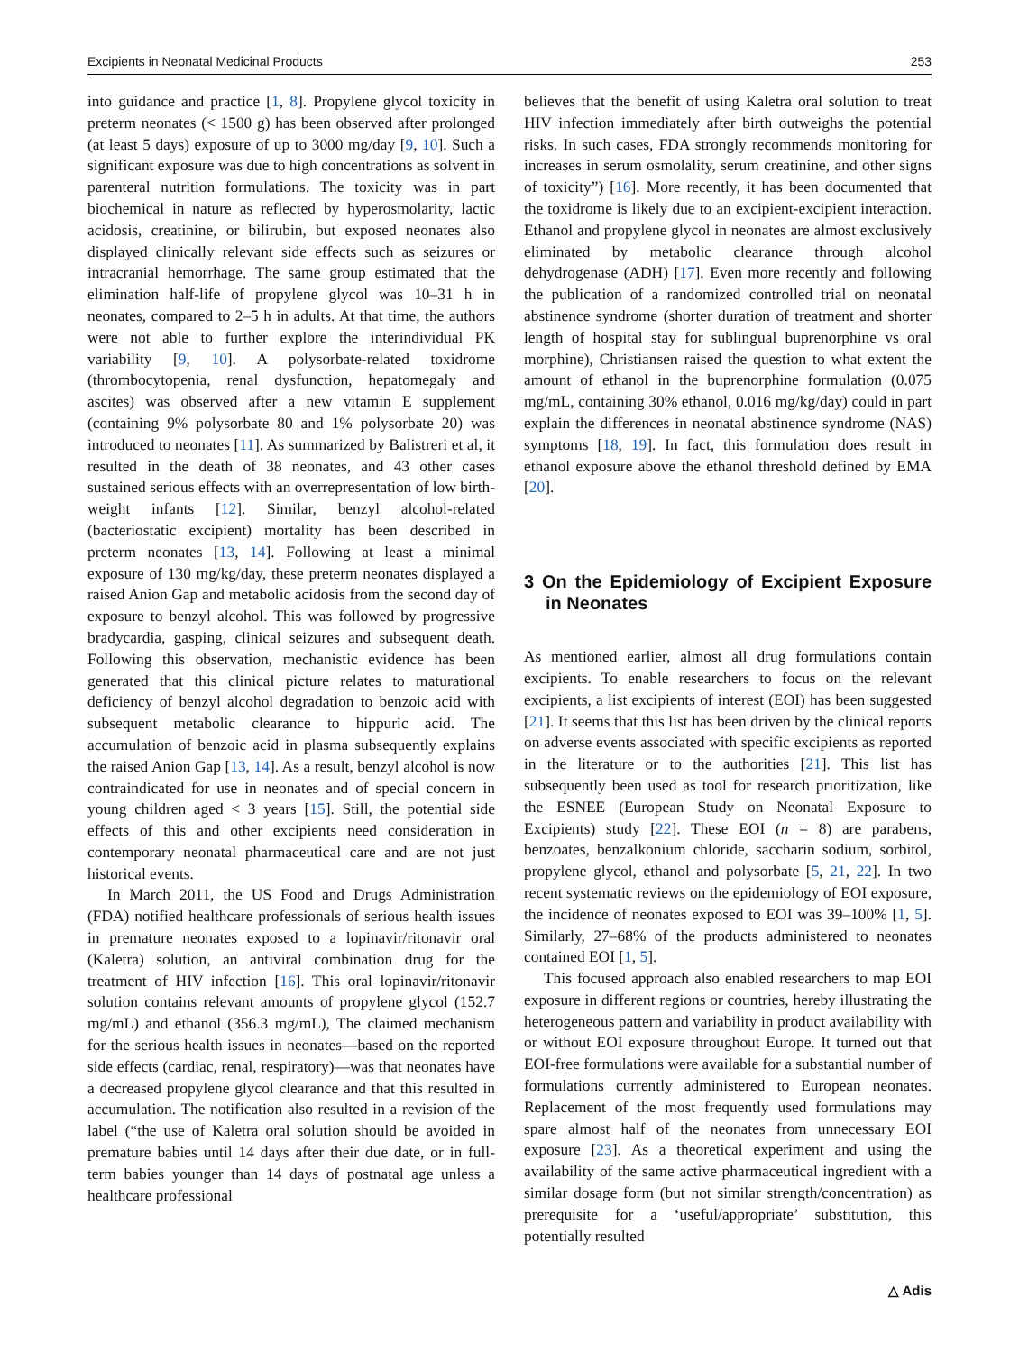Excipients in Neonatal Medicinal Products 253
into guidance and practice [1, 8]. Propylene glycol toxicity in preterm neonates (< 1500 g) has been observed after prolonged (at least 5 days) exposure of up to 3000 mg/day [9, 10]. Such a significant exposure was due to high concentrations as solvent in parenteral nutrition formulations. The toxicity was in part biochemical in nature as reflected by hyperosmolarity, lactic acidosis, creatinine, or bilirubin, but exposed neonates also displayed clinically relevant side effects such as seizures or intracranial hemorrhage. The same group estimated that the elimination half-life of propylene glycol was 10–31 h in neonates, compared to 2–5 h in adults. At that time, the authors were not able to further explore the interindividual PK variability [9, 10]. A polysorbate-related toxidrome (thrombocytopenia, renal dysfunction, hepatomegaly and ascites) was observed after a new vitamin E supplement (containing 9% polysorbate 80 and 1% polysorbate 20) was introduced to neonates [11]. As summarized by Balistreri et al, it resulted in the death of 38 neonates, and 43 other cases sustained serious effects with an overrepresentation of low birth-weight infants [12]. Similar, benzyl alcohol-related (bacteriostatic excipient) mortality has been described in preterm neonates [13, 14]. Following at least a minimal exposure of 130 mg/kg/day, these preterm neonates displayed a raised Anion Gap and metabolic acidosis from the second day of exposure to benzyl alcohol. This was followed by progressive bradycardia, gasping, clinical seizures and subsequent death. Following this observation, mechanistic evidence has been generated that this clinical picture relates to maturational deficiency of benzyl alcohol degradation to benzoic acid with subsequent metabolic clearance to hippuric acid. The accumulation of benzoic acid in plasma subsequently explains the raised Anion Gap [13, 14]. As a result, benzyl alcohol is now contraindicated for use in neonates and of special concern in young children aged < 3 years [15]. Still, the potential side effects of this and other excipients need consideration in contemporary neonatal pharmaceutical care and are not just historical events.
In March 2011, the US Food and Drugs Administration (FDA) notified healthcare professionals of serious health issues in premature neonates exposed to a lopinavir/ritonavir oral (Kaletra) solution, an antiviral combination drug for the treatment of HIV infection [16]. This oral lopinavir/ritonavir solution contains relevant amounts of propylene glycol (152.7 mg/mL) and ethanol (356.3 mg/mL), The claimed mechanism for the serious health issues in neonates—based on the reported side effects (cardiac, renal, respiratory)—was that neonates have a decreased propylene glycol clearance and that this resulted in accumulation. The notification also resulted in a revision of the label (“the use of Kaletra oral solution should be avoided in premature babies until 14 days after their due date, or in full-term babies younger than 14 days of postnatal age unless a healthcare professional
believes that the benefit of using Kaletra oral solution to treat HIV infection immediately after birth outweighs the potential risks. In such cases, FDA strongly recommends monitoring for increases in serum osmolality, serum creatinine, and other signs of toxicity”) [16]. More recently, it has been documented that the toxidrome is likely due to an excipient-excipient interaction. Ethanol and propylene glycol in neonates are almost exclusively eliminated by metabolic clearance through alcohol dehydrogenase (ADH) [17]. Even more recently and following the publication of a randomized controlled trial on neonatal abstinence syndrome (shorter duration of treatment and shorter length of hospital stay for sublingual buprenorphine vs oral morphine), Christiansen raised the question to what extent the amount of ethanol in the buprenorphine formulation (0.075 mg/mL, containing 30% ethanol, 0.016 mg/kg/day) could in part explain the differences in neonatal abstinence syndrome (NAS) symptoms [18, 19]. In fact, this formulation does result in ethanol exposure above the ethanol threshold defined by EMA [20].
3 On the Epidemiology of Excipient Exposure in Neonates
As mentioned earlier, almost all drug formulations contain excipients. To enable researchers to focus on the relevant excipients, a list excipients of interest (EOI) has been suggested [21]. It seems that this list has been driven by the clinical reports on adverse events associated with specific excipients as reported in the literature or to the authorities [21]. This list has subsequently been used as tool for research prioritization, like the ESNEE (European Study on Neonatal Exposure to Excipients) study [22]. These EOI (n = 8) are parabens, benzoates, benzalkonium chloride, saccharin sodium, sorbitol, propylene glycol, ethanol and polysorbate [5, 21, 22]. In two recent systematic reviews on the epidemiology of EOI exposure, the incidence of neonates exposed to EOI was 39–100% [1, 5]. Similarly, 27–68% of the products administered to neonates contained EOI [1, 5].
This focused approach also enabled researchers to map EOI exposure in different regions or countries, hereby illustrating the heterogeneous pattern and variability in product availability with or without EOI exposure throughout Europe. It turned out that EOI-free formulations were available for a substantial number of formulations currently administered to European neonates. Replacement of the most frequently used formulations may spare almost half of the neonates from unnecessary EOI exposure [23]. As a theoretical experiment and using the availability of the same active pharmaceutical ingredient with a similar dosage form (but not similar strength/concentration) as prerequisite for a ‘useful/appropriate’ substitution, this potentially resulted
△ Adis